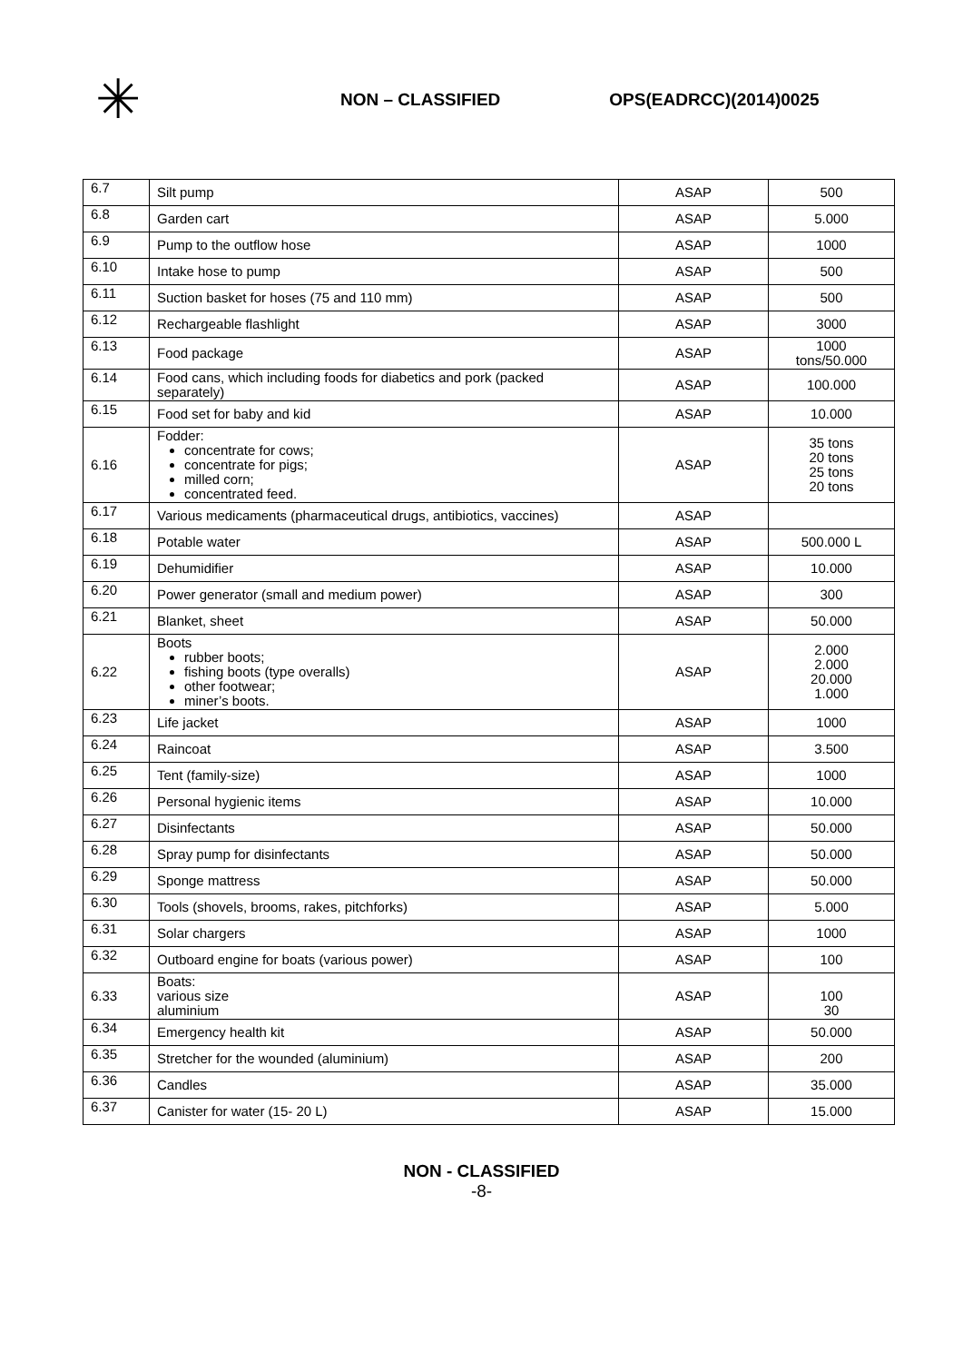✳
NON – CLASSIFIED OPS(EADRCC)(2014)0025
| 6.7 | Silt pump | ASAP | 500 |
| 6.8 | Garden cart | ASAP | 5.000 |
| 6.9 | Pump to the outflow hose | ASAP | 1000 |
| 6.10 | Intake hose to pump | ASAP | 500 |
| 6.11 | Suction basket for hoses (75 and 110 mm) | ASAP | 500 |
| 6.12 | Rechargeable flashlight | ASAP | 3000 |
| 6.13 | Food package | ASAP | 1000 tons/50.000 |
| 6.14 | Food cans, which including foods for diabetics and pork (packed separately) | ASAP | 100.000 |
| 6.15 | Food set for baby and kid | ASAP | 10.000 |
| 6.16 | Fodder: concentrate for cows; concentrate for pigs; milled corn; concentrated feed. | ASAP | 35 tons 20 tons 25 tons 20 tons |
| 6.17 | Various medicaments (pharmaceutical drugs, antibiotics, vaccines) | ASAP | |
| 6.18 | Potable water | ASAP | 500.000 L |
| 6.19 | Dehumidifier | ASAP | 10.000 |
| 6.20 | Power generator (small and medium power) | ASAP | 300 |
| 6.21 | Blanket, sheet | ASAP | 50.000 |
| 6.22 | Boots rubber boots; fishing boots (type overalls) other footwear; miner’s boots. | ASAP | 2.000 2.000 20.000 1.000 |
| 6.23 | Life jacket | ASAP | 1000 |
| 6.24 | Raincoat | ASAP | 3.500 |
| 6.25 | Tent (family-size) | ASAP | 1000 |
| 6.26 | Personal hygienic items | ASAP | 10.000 |
| 6.27 | Disinfectants | ASAP | 50.000 |
| 6.28 | Spray pump for disinfectants | ASAP | 50.000 |
| 6.29 | Sponge mattress | ASAP | 50.000 |
| 6.30 | Tools (shovels, brooms, rakes, pitchforks) | ASAP | 5.000 |
| 6.31 | Solar chargers | ASAP | 1000 |
| 6.32 | Outboard engine for boats (various power) | ASAP | 100 |
| 6.33 | Boats: various size aluminium | ASAP | 100 30 |
| 6.34 | Emergency health kit | ASAP | 50.000 |
| 6.35 | Stretcher for the wounded (aluminium) | ASAP | 200 |
| 6.36 | Candles | ASAP | 35.000 |
| 6.37 | Canister for water (15- 20 L) | ASAP | 15.000 |
NON - CLASSIFIED
-8-